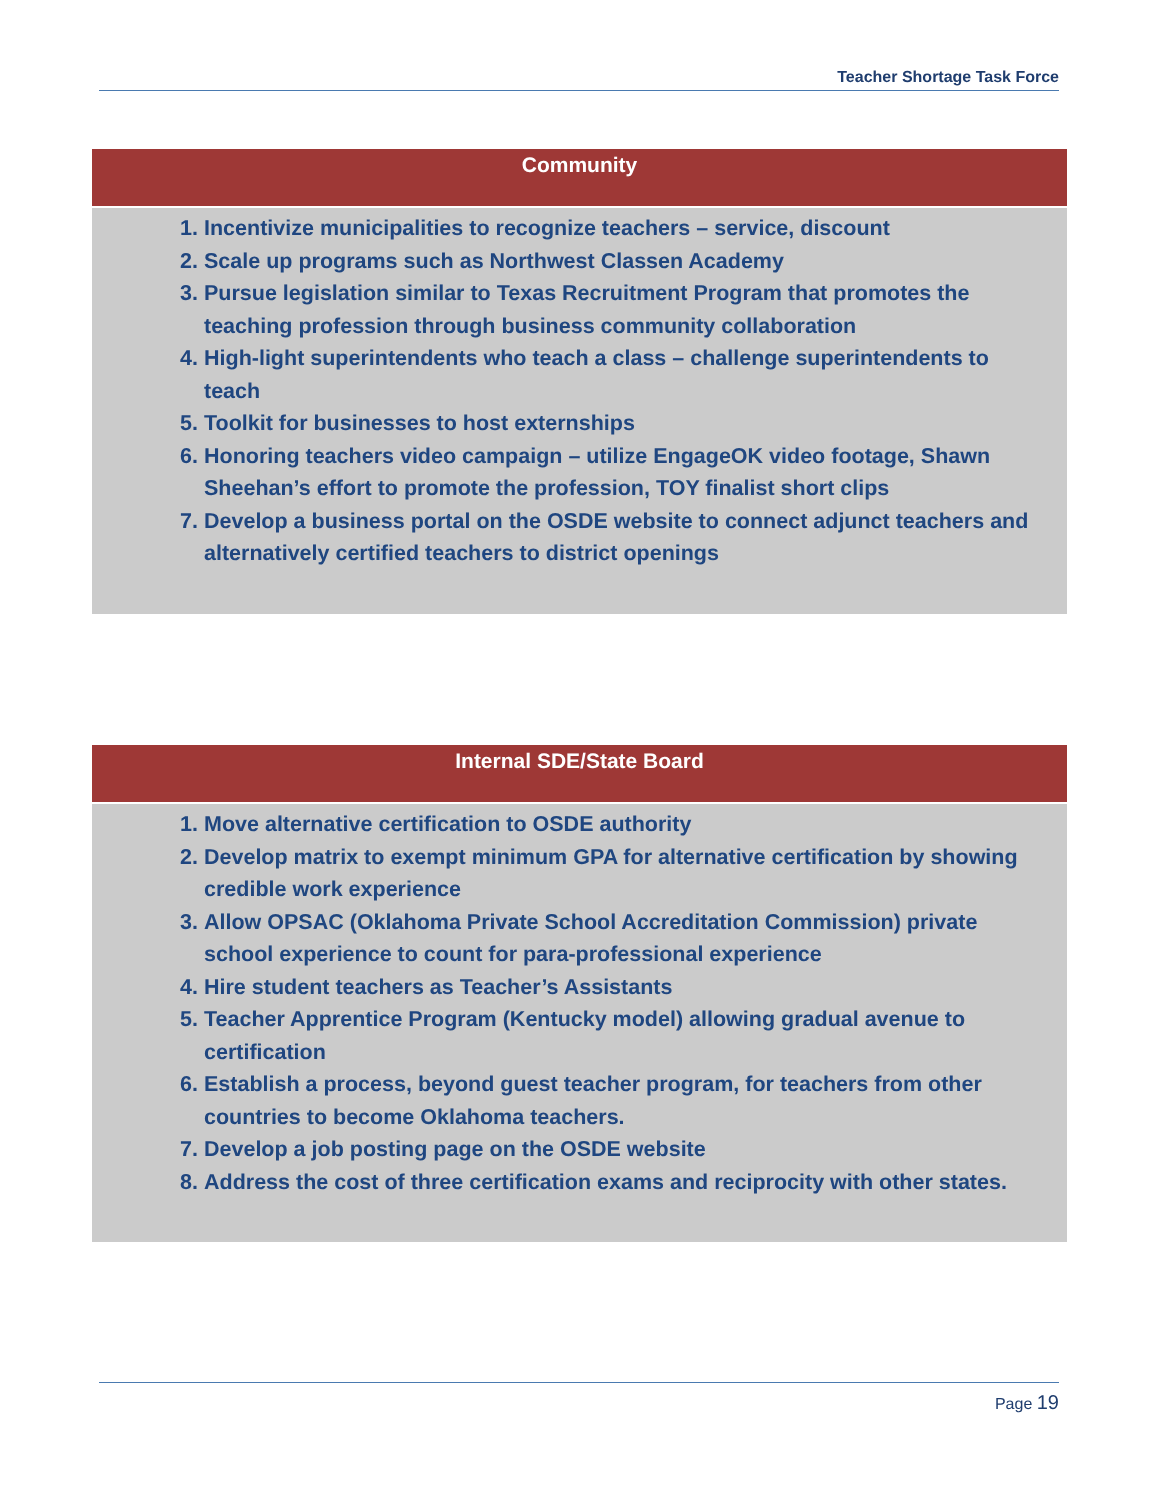Teacher Shortage Task Force
| Community |
| --- |
| 1. Incentivize municipalities to recognize teachers – service, discount 2. Scale up programs such as Northwest Classen Academy 3. Pursue legislation similar to Texas Recruitment Program that promotes the teaching profession through business community collaboration 4. High-light superintendents who teach a class – challenge superintendents to teach 5. Toolkit for businesses to host externships 6. Honoring teachers video campaign – utilize EngageOK video footage, Shawn Sheehan’s effort to promote the profession, TOY finalist short clips 7. Develop a business portal on the OSDE website to connect adjunct teachers and alternatively certified teachers to district openings |
| Internal SDE/State Board |
| --- |
| 1. Move alternative certification to OSDE authority 2. Develop matrix to exempt minimum GPA for alternative certification by showing credible work experience 3. Allow OPSAC (Oklahoma Private School Accreditation Commission) private school experience to count for para-professional experience 4. Hire student teachers as Teacher’s Assistants 5. Teacher Apprentice Program (Kentucky model) allowing gradual avenue to certification 6. Establish a process, beyond guest teacher program, for teachers from other countries to become Oklahoma teachers. 7. Develop a job posting page on the OSDE website 8. Address the cost of three certification exams and reciprocity with other states. |
Page 19